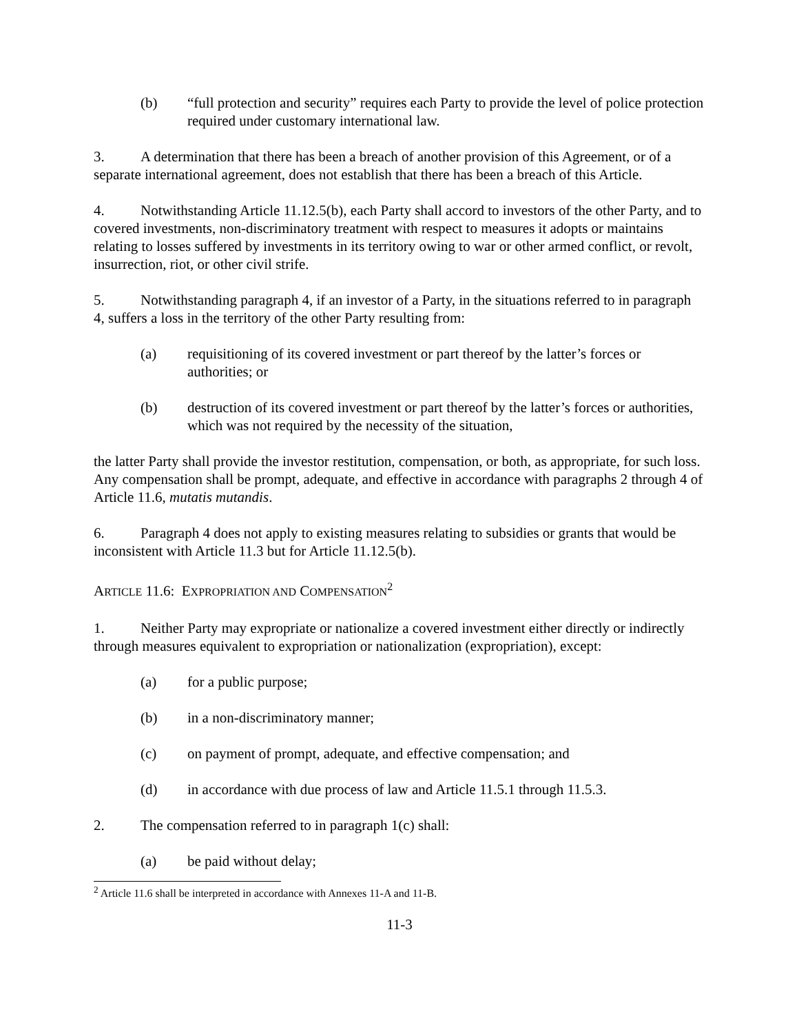(b) “full protection and security” requires each Party to provide the level of police protection required under customary international law.
3. A determination that there has been a breach of another provision of this Agreement, or of a separate international agreement, does not establish that there has been a breach of this Article.
4. Notwithstanding Article 11.12.5(b), each Party shall accord to investors of the other Party, and to covered investments, non-discriminatory treatment with respect to measures it adopts or maintains relating to losses suffered by investments in its territory owing to war or other armed conflict, or revolt, insurrection, riot, or other civil strife.
5. Notwithstanding paragraph 4, if an investor of a Party, in the situations referred to in paragraph 4, suffers a loss in the territory of the other Party resulting from:
(a) requisitioning of its covered investment or part thereof by the latter’s forces or authorities; or
(b) destruction of its covered investment or part thereof by the latter’s forces or authorities, which was not required by the necessity of the situation,
the latter Party shall provide the investor restitution, compensation, or both, as appropriate, for such loss. Any compensation shall be prompt, adequate, and effective in accordance with paragraphs 2 through 4 of Article 11.6, mutatis mutandis.
6. Paragraph 4 does not apply to existing measures relating to subsidies or grants that would be inconsistent with Article 11.3 but for Article 11.12.5(b).
ARTICLE 11.6: EXPROPRIATION AND COMPENSATION<sup>2</sup>
1. Neither Party may expropriate or nationalize a covered investment either directly or indirectly through measures equivalent to expropriation or nationalization (expropriation), except:
(a) for a public purpose;
(b) in a non-discriminatory manner;
(c) on payment of prompt, adequate, and effective compensation; and
(d) in accordance with due process of law and Article 11.5.1 through 11.5.3.
2. The compensation referred to in paragraph 1(c) shall:
(a) be paid without delay;
<sup>2</sup> Article 11.6 shall be interpreted in accordance with Annexes 11-A and 11-B.
11-3